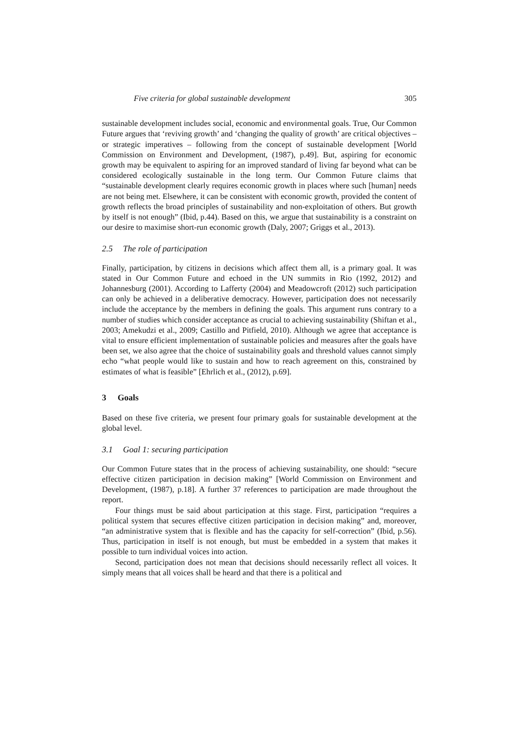Five criteria for global sustainable development 305
sustainable development includes social, economic and environmental goals. True, Our Common Future argues that ‘reviving growth’ and ‘changing the quality of growth’ are critical objectives – or strategic imperatives – following from the concept of sustainable development [World Commission on Environment and Development, (1987), p.49]. But, aspiring for economic growth may be equivalent to aspiring for an improved standard of living far beyond what can be considered ecologically sustainable in the long term. Our Common Future claims that “sustainable development clearly requires economic growth in places where such [human] needs are not being met. Elsewhere, it can be consistent with economic growth, provided the content of growth reflects the broad principles of sustainability and non-exploitation of others. But growth by itself is not enough” (Ibid, p.44). Based on this, we argue that sustainability is a constraint on our desire to maximise short-run economic growth (Daly, 2007; Griggs et al., 2013).
2.5 The role of participation
Finally, participation, by citizens in decisions which affect them all, is a primary goal. It was stated in Our Common Future and echoed in the UN summits in Rio (1992, 2012) and Johannesburg (2001). According to Lafferty (2004) and Meadowcroft (2012) such participation can only be achieved in a deliberative democracy. However, participation does not necessarily include the acceptance by the members in defining the goals. This argument runs contrary to a number of studies which consider acceptance as crucial to achieving sustainability (Shiftan et al., 2003; Amekudzi et al., 2009; Castillo and Pitfield, 2010). Although we agree that acceptance is vital to ensure efficient implementation of sustainable policies and measures after the goals have been set, we also agree that the choice of sustainability goals and threshold values cannot simply echo “what people would like to sustain and how to reach agreement on this, constrained by estimates of what is feasible” [Ehrlich et al., (2012), p.69].
3 Goals
Based on these five criteria, we present four primary goals for sustainable development at the global level.
3.1 Goal 1: securing participation
Our Common Future states that in the process of achieving sustainability, one should: “secure effective citizen participation in decision making” [World Commission on Environment and Development, (1987), p.18]. A further 37 references to participation are made throughout the report.
Four things must be said about participation at this stage. First, participation “requires a political system that secures effective citizen participation in decision making” and, moreover, “an administrative system that is flexible and has the capacity for self-correction” (Ibid, p.56). Thus, participation in itself is not enough, but must be embedded in a system that makes it possible to turn individual voices into action.
Second, participation does not mean that decisions should necessarily reflect all voices. It simply means that all voices shall be heard and that there is a political and